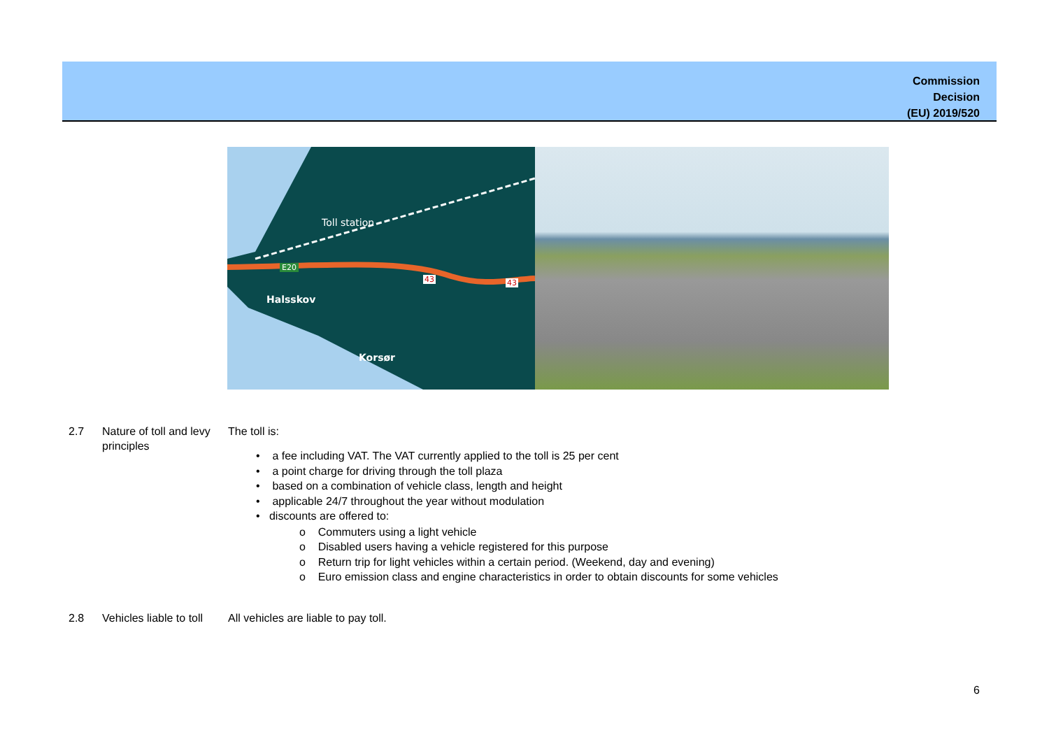Commission
Decision
(EU) 2019/520
Toll station
E20
Halsskov
Korsør
43 43
2.7 Nature of toll and levy principles
The toll is:
• a fee including VAT. The VAT currently applied to the toll is 25 per cent
• a point charge for driving through the toll plaza
• based on a combination of vehicle class, length and height
• applicable 24/7 throughout the year without modulation
• discounts are offered to:
o Commuters using a light vehicle
o Disabled users having a vehicle registered for this purpose
o Return trip for light vehicles within a certain period. (Weekend, day and evening)
o Euro emission class and engine characteristics in order to obtain discounts for some vehicles
2.8 Vehicles liable to toll
All vehicles are liable to pay toll.
6